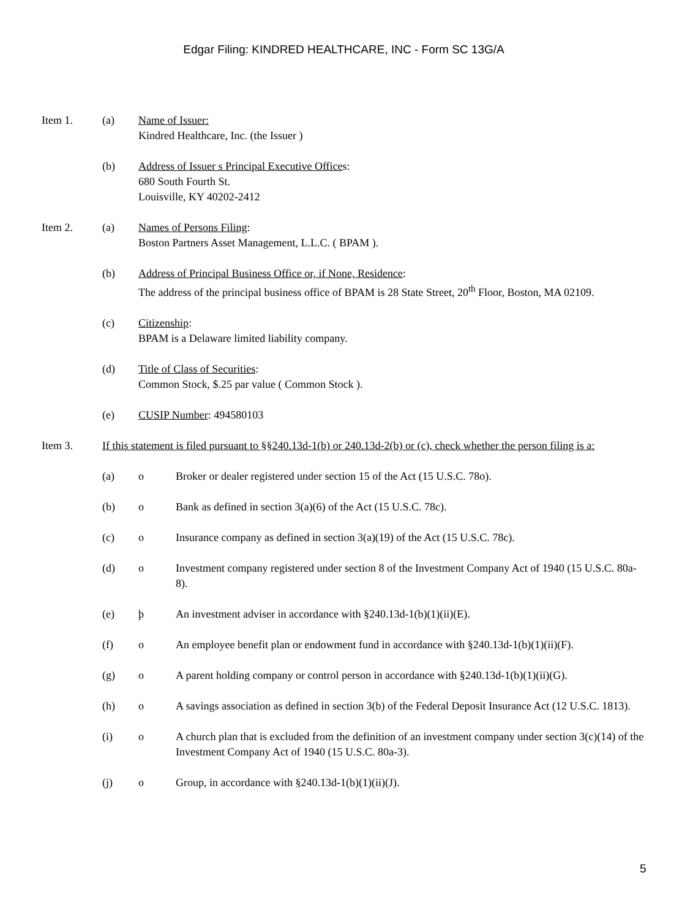Edgar Filing: KINDRED HEALTHCARE, INC - Form SC 13G/A
Item 1. (a) Name of Issuer:
Kindred Healthcare, Inc. (the Issuer )
(b) Address of Issuer s Principal Executive Offices:
680 South Fourth St.
Louisville, KY 40202-2412
Item 2. (a) Names of Persons Filing:
Boston Partners Asset Management, L.L.C. ( BPAM ).
(b) Address of Principal Business Office or, if None, Residence:
The address of the principal business office of BPAM is 28 State Street, 20<sup>th</sup> Floor, Boston, MA 02109.
(c) Citizenship:
BPAM is a Delaware limited liability company.
(d) Title of Class of Securities:
Common Stock, $.25 par value ( Common Stock ).
(e) CUSIP Number: 494580103
Item 3. If this statement is filed pursuant to §§240.13d-1(b) or 240.13d-2(b) or (c), check whether the person filing is a:
(a) o Broker or dealer registered under section 15 of the Act (15 U.S.C. 78o).
(b) o Bank as defined in section 3(a)(6) of the Act (15 U.S.C. 78c).
(c) o Insurance company as defined in section 3(a)(19) of the Act (15 U.S.C. 78c).
(d) o Investment company registered under section 8 of the Investment Company Act of 1940 (15 U.S.C. 80a-8).
(e) þ An investment adviser in accordance with §240.13d-1(b)(1)(ii)(E).
(f) o An employee benefit plan or endowment fund in accordance with §240.13d-1(b)(1)(ii)(F).
(g) o A parent holding company or control person in accordance with §240.13d-1(b)(1)(ii)(G).
(h) o A savings association as defined in section 3(b) of the Federal Deposit Insurance Act (12 U.S.C. 1813).
(i) o A church plan that is excluded from the definition of an investment company under section 3(c)(14) of the Investment Company Act of 1940 (15 U.S.C. 80a-3).
(j) o Group, in accordance with §240.13d-1(b)(1)(ii)(J).
5